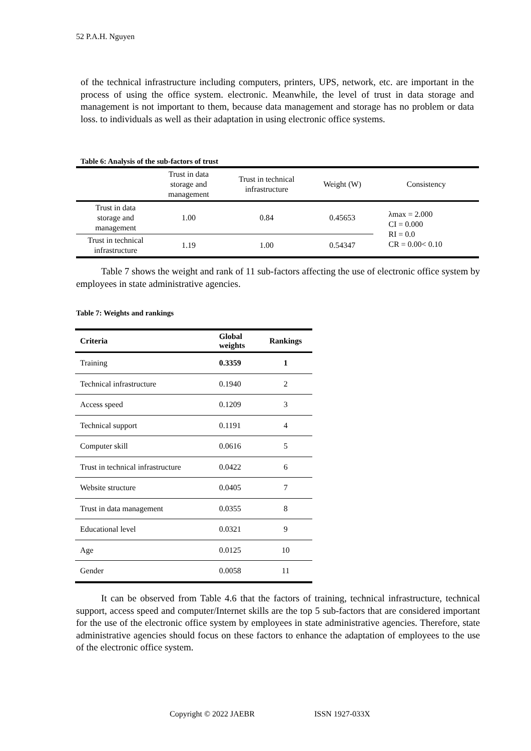52 P.A.H. Nguyen
of the technical infrastructure including computers, printers, UPS, network, etc. are important in the process of using the office system. electronic. Meanwhile, the level of trust in data storage and management is not important to them, because data management and storage has no problem or data loss. to individuals as well as their adaptation in using electronic office systems.
Table 6: Analysis of the sub-factors of trust
| | Trust in data storage and management | Trust in technical infrastructure | Weight (W) | Consistency |
| --- | --- | --- | --- | --- |
| Trust in data storage and management | 1.00 | 0.84 | 0.45653 | λmax = 2.000 CI = 0.000 RI = 0.0 CR = 0.00< 0.10 |
| Trust in technical infrastructure | 1.19 | 1.00 | 0.54347 | |
Table 7 shows the weight and rank of 11 sub-factors affecting the use of electronic office system by employees in state administrative agencies.
Table 7: Weights and rankings
| Criteria | Global weights | Rankings |
| --- | --- | --- |
| Training | 0.3359 | 1 |
| Technical infrastructure | 0.1940 | 2 |
| Access speed | 0.1209 | 3 |
| Technical support | 0.1191 | 4 |
| Computer skill | 0.0616 | 5 |
| Trust in technical infrastructure | 0.0422 | 6 |
| Website structure | 0.0405 | 7 |
| Trust in data management | 0.0355 | 8 |
| Educational level | 0.0321 | 9 |
| Age | 0.0125 | 10 |
| Gender | 0.0058 | 11 |
It can be observed from Table 4.6 that the factors of training, technical infrastructure, technical support, access speed and computer/Internet skills are the top 5 sub-factors that are considered important for the use of the electronic office system by employees in state administrative agencies. Therefore, state administrative agencies should focus on these factors to enhance the adaptation of employees to the use of the electronic office system.
Copyright © 2022 JAEBR ISSN 1927-033X